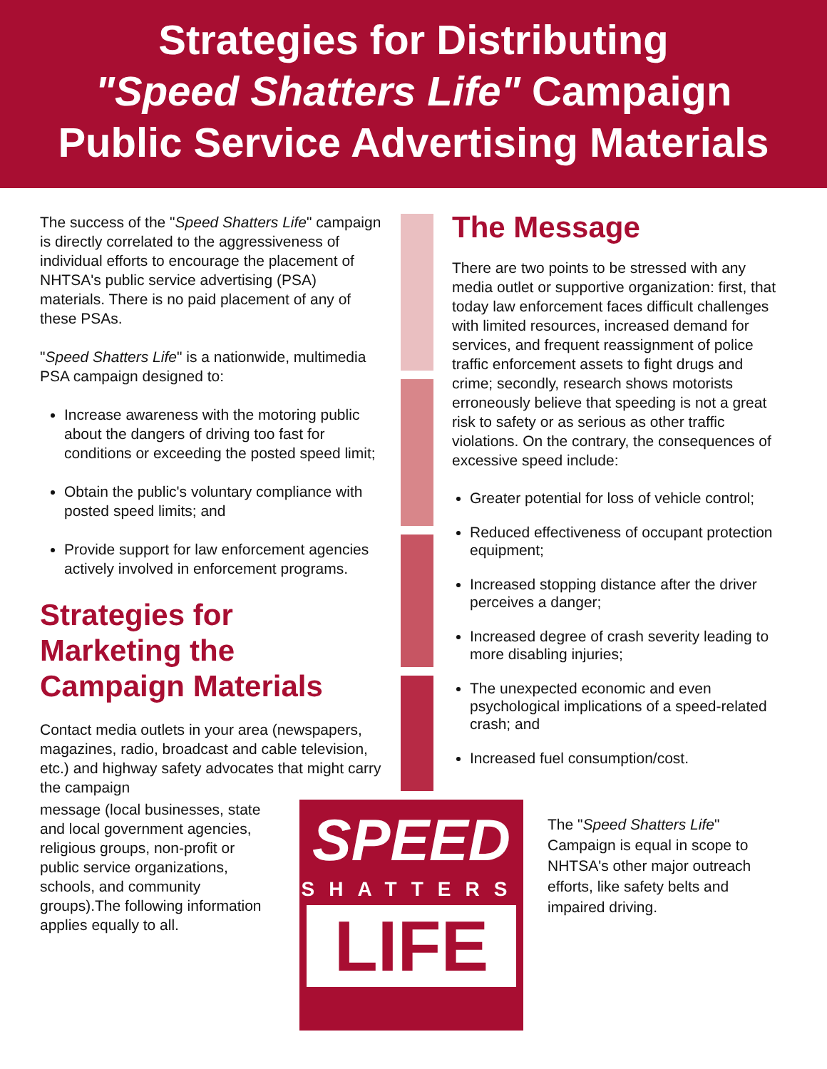Strategies for Distributing
"Speed Shatters Life" Campaign
Public Service Advertising Materials
The success of the "Speed Shatters Life" campaign is directly correlated to the aggressiveness of individual efforts to encourage the placement of NHTSA's public service advertising (PSA) materials. There is no paid placement of any of these PSAs.
"Speed Shatters Life" is a nationwide, multimedia PSA campaign designed to:
Increase awareness with the motoring public about the dangers of driving too fast for conditions or exceeding the posted speed limit;
Obtain the public's voluntary compliance with posted speed limits; and
Provide support for law enforcement agencies actively involved in enforcement programs.
Strategies for Marketing the Campaign Materials
Contact media outlets in your area (newspapers, magazines, radio, broadcast and cable television, etc.) and highway safety advocates that might carry the campaign
The Message
There are two points to be stressed with any media outlet or supportive organization: first, that today law enforcement faces difficult challenges with limited resources, increased demand for services, and frequent reassignment of police traffic enforcement assets to fight drugs and crime; secondly, research shows motorists erroneously believe that speeding is not a great risk to safety or as serious as other traffic violations. On the contrary, the consequences of excessive speed include:
Greater potential for loss of vehicle control;
Reduced effectiveness of occupant protection equipment;
Increased stopping distance after the driver perceives a danger;
Increased degree of crash severity leading to more disabling injuries;
The unexpected economic and even psychological implications of a speed-related crash; and
Increased fuel consumption/cost.
message (local businesses, state and local government agencies, religious groups, non-profit or public service organizations, schools, and community groups).The following information applies equally to all.
SPEED
SHATTERS
LIFE
The "Speed Shatters Life" Campaign is equal in scope to NHTSA's other major outreach efforts, like safety belts and impaired driving.